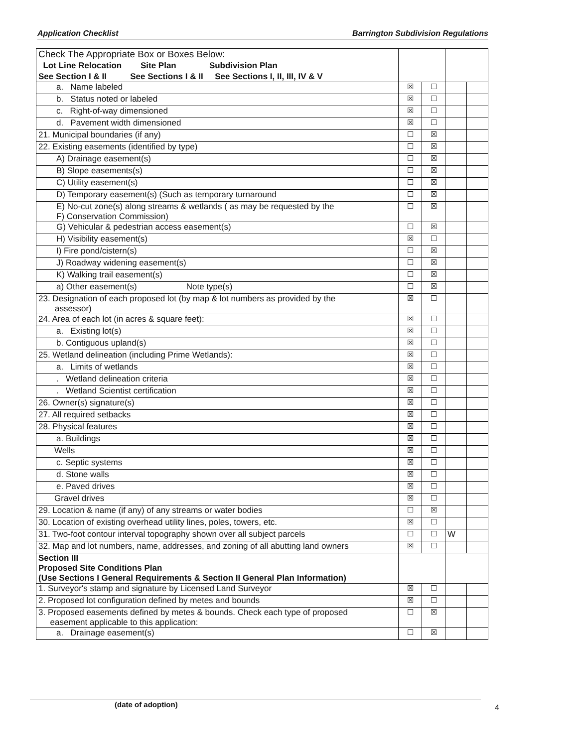Application Checklist Barrington Subdivision Regulations
| Check The Appropriate Box or Boxes Below: Lot Line Relocation Site Plan Subdivision Plan See Section I & II See Sections I & II See Sections I, II, III, IV & V | | | | |
| a. Name labeled | ☒ | ☐ | | |
| b. Status noted or labeled | ☒ | ☐ | | |
| c. Right-of-way dimensioned | ☒ | ☐ | | |
| d. Pavement width dimensioned | ☒ | ☐ | | |
| 21. Municipal boundaries (if any) | ☐ | ☒ | | |
| 22. Existing easements (identified by type) | ☐ | ☒ | | |
| A) Drainage easement(s) | ☐ | ☒ | | |
| B) Slope easements(s) | ☐ | ☒ | | |
| C) Utility easement(s) | ☐ | ☒ | | |
| D) Temporary easement(s) (Such as temporary turnaround | ☐ | ☒ | | |
| E) No-cut zone(s) along streams & wetlands ( as may be requested by the F) Conservation Commission) | ☐ | ☒ | | |
| G) Vehicular & pedestrian access easement(s) | ☐ | ☒ | | |
| H) Visibility easement(s) | ☒ | ☐ | | |
| I) Fire pond/cistern(s) | ☐ | ☒ | | |
| J) Roadway widening easement(s) | ☐ | ☒ | | |
| K) Walking trail easement(s) | ☐ | ☒ | | |
| a) Other easement(s) Note type(s) | ☐ | ☒ | | |
| 23. Designation of each proposed lot (by map & lot numbers as provided by the assessor) | ☒ | ☐ | | |
| 24. Area of each lot (in acres & square feet): | ☒ | ☐ | | |
| a. Existing lot(s) | ☒ | ☐ | | |
| b. Contiguous upland(s) | ☒ | ☐ | | |
| 25. Wetland delineation (including Prime Wetlands): | ☒ | ☐ | | |
| a. Limits of wetlands | ☒ | ☐ | | |
| . Wetland delineation criteria | ☒ | ☐ | | |
| . Wetland Scientist certification | ☒ | ☐ | | |
| 26. Owner(s) signature(s) | ☒ | ☐ | | |
| 27. All required setbacks | ☒ | ☐ | | |
| 28. Physical features | ☒ | ☐ | | |
| a. Buildings | ☒ | ☐ | | |
| Wells | ☒ | ☐ | | |
| c. Septic systems | ☒ | ☐ | | |
| d. Stone walls | ☒ | ☐ | | |
| e. Paved drives | ☒ | ☐ | | |
| Gravel drives | ☒ | ☐ | | |
| 29. Location & name (if any) of any streams or water bodies | ☐ | ☒ | | |
| 30. Location of existing overhead utility lines, poles, towers, etc. | ☒ | ☐ | | |
| 31. Two-foot contour interval topography shown over all subject parcels | ☐ | ☐ | W | |
| 32. Map and lot numbers, name, addresses, and zoning of all abutting land owners | ☒ | ☐ | | |
| Section III Proposed Site Conditions Plan (Use Sections I General Requirements & Section II General Plan Information) | | | | |
| 1. Surveyor's stamp and signature by Licensed Land Surveyor | ☒ | ☐ | | |
| 2. Proposed lot configuration defined by metes and bounds | ☒ | ☐ | | |
| 3. Proposed easements defined by metes & bounds. Check each type of proposed easement applicable to this application: | ☐ | ☒ | | |
| a. Drainage easement(s) | ☐ | ☒ | | |
(date of adoption) 4